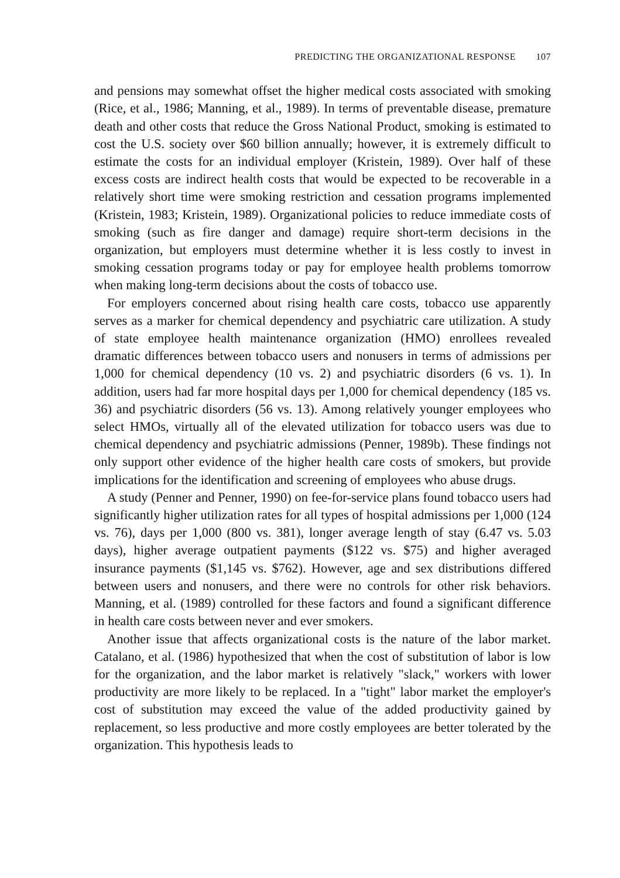PREDICTING THE ORGANIZATIONAL RESPONSE 107
and pensions may somewhat offset the higher medical costs associated with smoking (Rice, et al., 1986; Manning, et al., 1989). In terms of preventable disease, premature death and other costs that reduce the Gross National Product, smoking is estimated to cost the U.S. society over $60 billion annually; however, it is extremely difficult to estimate the costs for an individual employer (Kristein, 1989). Over half of these excess costs are indirect health costs that would be expected to be recoverable in a relatively short time were smoking restriction and cessation programs implemented (Kristein, 1983; Kristein, 1989). Organizational policies to reduce immediate costs of smoking (such as fire danger and damage) require short-term decisions in the organization, but employers must determine whether it is less costly to invest in smoking cessation programs today or pay for employee health problems tomorrow when making long-term decisions about the costs of tobacco use.
For employers concerned about rising health care costs, tobacco use apparently serves as a marker for chemical dependency and psychiatric care utilization. A study of state employee health maintenance organization (HMO) enrollees revealed dramatic differences between tobacco users and nonusers in terms of admissions per 1,000 for chemical dependency (10 vs. 2) and psychiatric disorders (6 vs. 1). In addition, users had far more hospital days per 1,000 for chemical dependency (185 vs. 36) and psychiatric disorders (56 vs. 13). Among relatively younger employees who select HMOs, virtually all of the elevated utilization for tobacco users was due to chemical dependency and psychiatric admissions (Penner, 1989b). These findings not only support other evidence of the higher health care costs of smokers, but provide implications for the identification and screening of employees who abuse drugs.
A study (Penner and Penner, 1990) on fee-for-service plans found tobacco users had significantly higher utilization rates for all types of hospital admissions per 1,000 (124 vs. 76), days per 1,000 (800 vs. 381), longer average length of stay (6.47 vs. 5.03 days), higher average outpatient payments ($122 vs. $75) and higher averaged insurance payments ($1,145 vs. $762). However, age and sex distributions differed between users and nonusers, and there were no controls for other risk behaviors. Manning, et al. (1989) controlled for these factors and found a significant difference in health care costs between never and ever smokers.
Another issue that affects organizational costs is the nature of the labor market. Catalano, et al. (1986) hypothesized that when the cost of substitution of labor is low for the organization, and the labor market is relatively "slack," workers with lower productivity are more likely to be replaced. In a "tight" labor market the employer's cost of substitution may exceed the value of the added productivity gained by replacement, so less productive and more costly employees are better tolerated by the organization. This hypothesis leads to